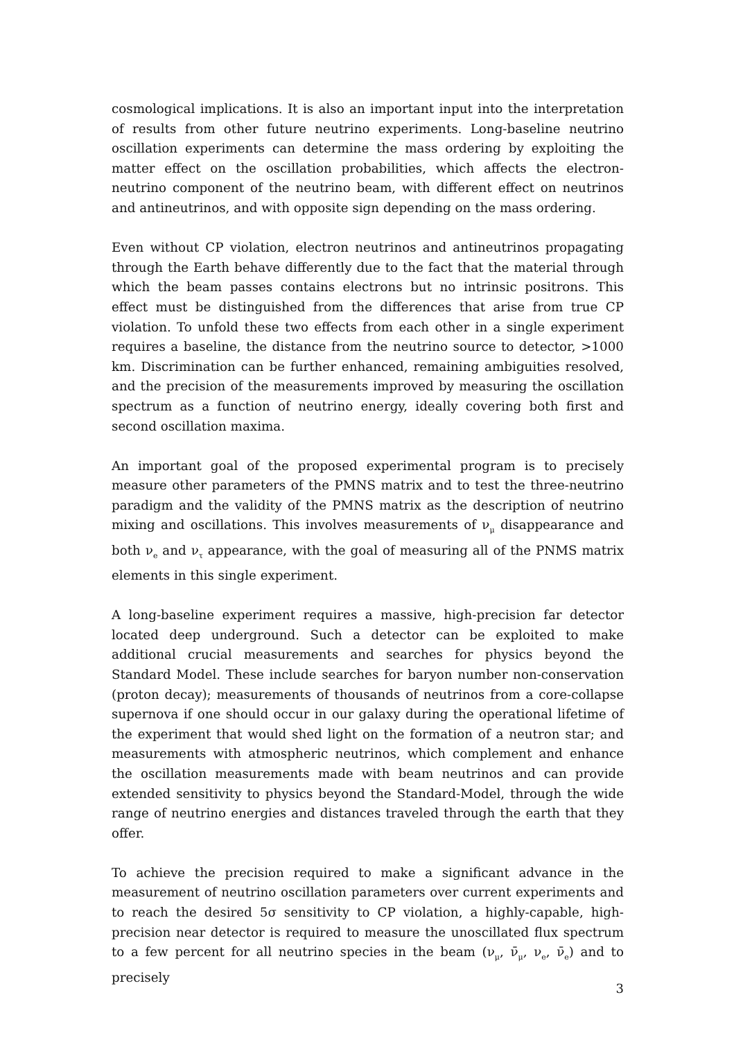cosmological implications. It is also an important input into the interpretation of results from other future neutrino experiments. Long-baseline neutrino oscillation experiments can determine the mass ordering by exploiting the matter effect on the oscillation probabilities, which affects the electron-neutrino component of the neutrino beam, with different effect on neutrinos and antineutrinos, and with opposite sign depending on the mass ordering.
Even without CP violation, electron neutrinos and antineutrinos propagating through the Earth behave differently due to the fact that the material through which the beam passes contains electrons but no intrinsic positrons. This effect must be distinguished from the differences that arise from true CP violation. To unfold these two effects from each other in a single experiment requires a baseline, the distance from the neutrino source to detector, >1000 km. Discrimination can be further enhanced, remaining ambiguities resolved, and the precision of the measurements improved by measuring the oscillation spectrum as a function of neutrino energy, ideally covering both first and second oscillation maxima.
An important goal of the proposed experimental program is to precisely measure other parameters of the PMNS matrix and to test the three-neutrino paradigm and the validity of the PMNS matrix as the description of neutrino mixing and oscillations. This involves measurements of ν<sub>μ</sub> disappearance and both ν<sub>e</sub> and ν<sub>τ</sub> appearance, with the goal of measuring all of the PNMS matrix elements in this single experiment.
A long-baseline experiment requires a massive, high-precision far detector located deep underground. Such a detector can be exploited to make additional crucial measurements and searches for physics beyond the Standard Model. These include searches for baryon number non-conservation (proton decay); measurements of thousands of neutrinos from a core-collapse supernova if one should occur in our galaxy during the operational lifetime of the experiment that would shed light on the formation of a neutron star; and measurements with atmospheric neutrinos, which complement and enhance the oscillation measurements made with beam neutrinos and can provide extended sensitivity to physics beyond the Standard-Model, through the wide range of neutrino energies and distances traveled through the earth that they offer.
To achieve the precision required to make a significant advance in the measurement of neutrino oscillation parameters over current experiments and to reach the desired 5σ sensitivity to CP violation, a highly-capable, high-precision near detector is required to measure the unoscillated flux spectrum to a few percent for all neutrino species in the beam (ν<sub>μ</sub>, ν̄<sub>μ</sub>, ν<sub>e</sub>, ν̄<sub>e</sub>) and to precisely
3